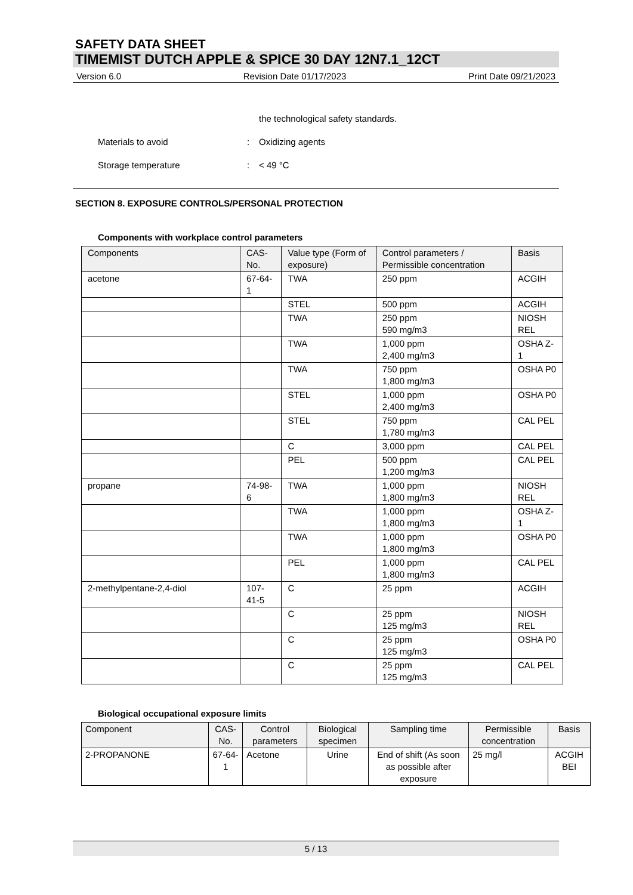SAFETY DATA SHEET
TIMEMIST DUTCH APPLE & SPICE 30 DAY 12N7.1_12CT
Version 6.0 Revision Date 01/17/2023 Print Date 09/21/2023
the technological safety standards.
Materials to avoid: Oxidizing agents
Storage temperature: < 49 °C
SECTION 8. EXPOSURE CONTROLS/PERSONAL PROTECTION
Components with workplace control parameters
| Components | CAS-No. | Value type (Form of exposure) | Control parameters / Permissible concentration | Basis |
| --- | --- | --- | --- | --- |
| acetone | 67-64-1 | TWA | 250 ppm | ACGIH |
| | | STEL | 500 ppm | ACGIH |
| | | TWA | 250 ppm 590 mg/m3 | NIOSH REL |
| | | TWA | 1,000 ppm 2,400 mg/m3 | OSHA Z-1 |
| | | TWA | 750 ppm 1,800 mg/m3 | OSHA P0 |
| | | STEL | 1,000 ppm 2,400 mg/m3 | OSHA P0 |
| | | STEL | 750 ppm 1,780 mg/m3 | CAL PEL |
| | | C | 3,000 ppm | CAL PEL |
| | | PEL | 500 ppm 1,200 mg/m3 | CAL PEL |
| propane | 74-98-6 | TWA | 1,000 ppm 1,800 mg/m3 | NIOSH REL |
| | | TWA | 1,000 ppm 1,800 mg/m3 | OSHA Z-1 |
| | | TWA | 1,000 ppm 1,800 mg/m3 | OSHA P0 |
| | | PEL | 1,000 ppm 1,800 mg/m3 | CAL PEL |
| 2-methylpentane-2,4-diol | 107-41-5 | C | 25 ppm | ACGIH |
| | | C | 25 ppm 125 mg/m3 | NIOSH REL |
| | | C | 25 ppm 125 mg/m3 | OSHA P0 |
| | | C | 25 ppm 125 mg/m3 | CAL PEL |
Biological occupational exposure limits
| Component | CAS-No. | Control parameters | Biological specimen | Sampling time | Permissible concentration | Basis |
| --- | --- | --- | --- | --- | --- | --- |
| 2-PROPANONE | 67-64-1 | Acetone | Urine | End of shift (As soon as possible after exposure | 25 mg/l | ACGIH BEI |
5 / 13